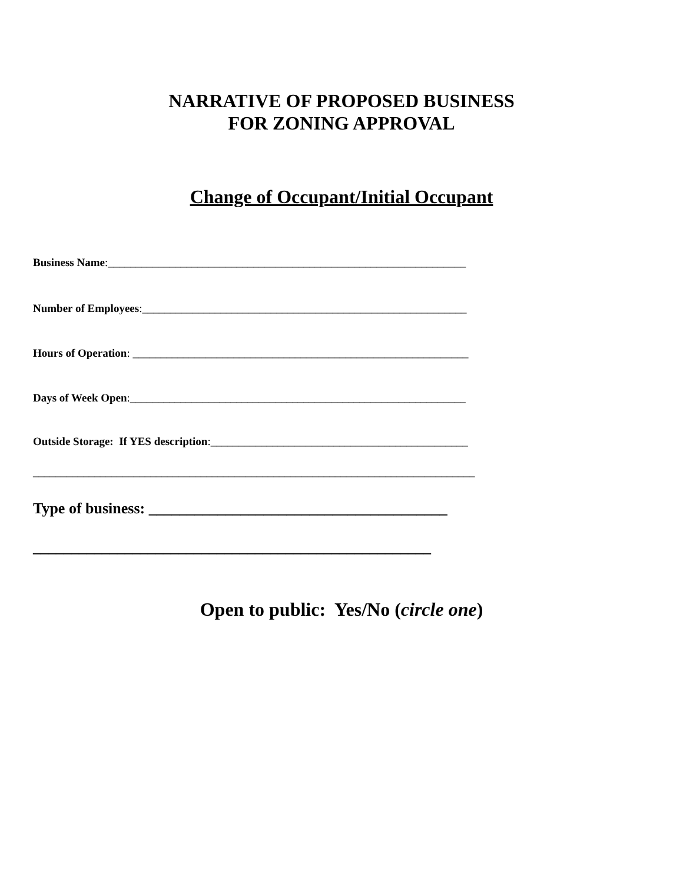NARRATIVE OF PROPOSED BUSINESS
FOR ZONING APPROVAL
Change of Occupant/Initial Occupant
Business Name:________________________________________________________________
Number of Employees:__________________________________________________________
Hours of Operation: ____________________________________________________________
Days of Week Open:____________________________________________________________
Outside Storage: If YES description:______________________________________________
_______________________________________________________________________________
Type of business: _______________________________________
____________________________________________________
Open to public: Yes/No (circle one)